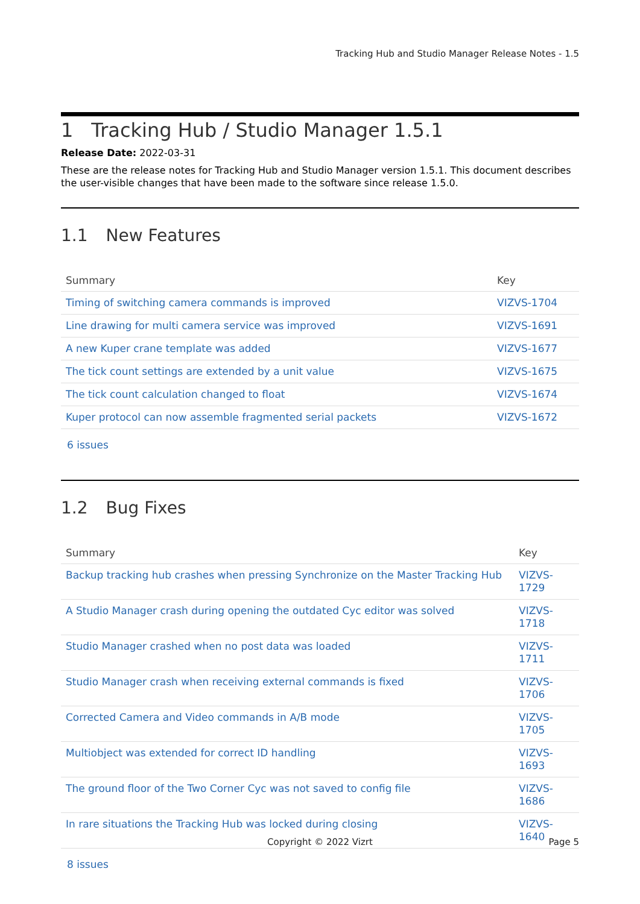Tracking Hub and Studio Manager Release Notes - 1.5
1 Tracking Hub / Studio Manager 1.5.1
Release Date: 2022-03-31
These are the release notes for Tracking Hub and Studio Manager version 1.5.1. This document describes the user-visible changes that have been made to the software since release 1.5.0.
1.1 New Features
| Summary | Key |
| --- | --- |
| Timing of switching camera commands is improved | VIZVS-1704 |
| Line drawing for multi camera service was improved | VIZVS-1691 |
| A new Kuper crane template was added | VIZVS-1677 |
| The tick count settings are extended by a unit value | VIZVS-1675 |
| The tick count calculation changed to float | VIZVS-1674 |
| Kuper protocol can now assemble fragmented serial packets | VIZVS-1672 |
6 issues
1.2 Bug Fixes
| Summary | Key |
| --- | --- |
| Backup tracking hub crashes when pressing Synchronize on the Master Tracking Hub | VIZVS-1729 |
| A Studio Manager crash during opening the outdated Cyc editor was solved | VIZVS-1718 |
| Studio Manager crashed when no post data was loaded | VIZVS-1711 |
| Studio Manager crash when receiving external commands is fixed | VIZVS-1706 |
| Corrected Camera and Video commands in A/B mode | VIZVS-1705 |
| Multiobject was extended for correct ID handling | VIZVS-1693 |
| The ground floor of the Two Corner Cyc was not saved to config file | VIZVS-1686 |
| In rare situations the Tracking Hub was locked during closing | VIZVS-1640 |
8 issues
Copyright © 2022 Vizrt
Page 5